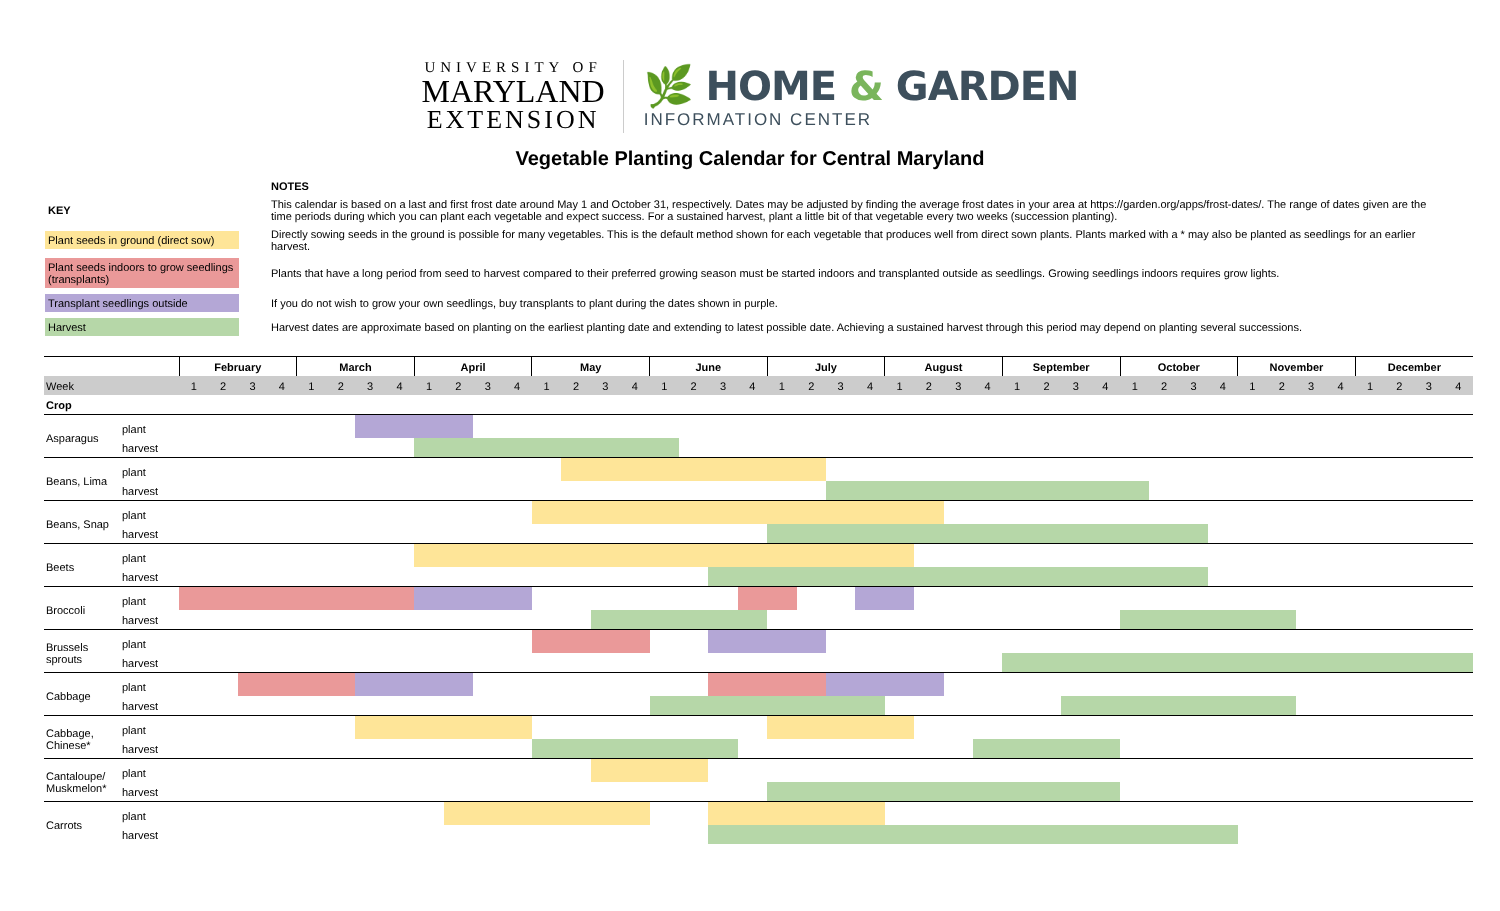UNIVERSITY OF
MARYLAND
EXTENSION
🌿 HOME & GARDEN
INFORMATION CENTER
Vegetable Planting Calendar for Central Maryland
NOTES
KEY
This calendar is based on a last and first frost date around May 1 and October 31, respectively. Dates may be adjusted by finding the average frost dates in your area at https://garden.org/apps/frost-dates/. The range of dates given are the time periods during which you can plant each vegetable and expect success. For a sustained harvest, plant a little bit of that vegetable every two weeks (succession planting).
Plant seeds in ground (direct sow)
Directly sowing seeds in the ground is possible for many vegetables. This is the default method shown for each vegetable that produces well from direct sown plants. Plants marked with a * may also be planted as seedlings for an earlier harvest.
Plant seeds indoors to grow seedlings (transplants)
Plants that have a long period from seed to harvest compared to their preferred growing season must be started indoors and transplanted outside as seedlings. Growing seedlings indoors requires grow lights.
Transplant seedlings outside
If you do not wish to grow your own seedlings, buy transplants to plant during the dates shown in purple.
Harvest
Harvest dates are approximate based on planting on the earliest planting date and extending to latest possible date. Achieving a sustained harvest through this period may depend on planting several successions.
| | | February | | | | March | | | | April | | | | May | | | | June | | | | July | | | | August | | | | September | | | | October | | | | November | | | | December | | | |
| --- | --- | --- | --- | --- | --- | --- | --- | --- | --- | --- | --- | --- | --- | --- | --- | --- | --- | --- | --- | --- | --- | --- | --- | --- | --- | --- | --- | --- | --- | --- | --- | --- | --- | --- | --- | --- | --- | --- | --- | --- | --- | --- | --- | --- | --- |
| Week | | 1 | 2 | 3 | 4 | 1 | 2 | 3 | 4 | 1 | 2 | 3 | 4 | 1 | 2 | 3 | 4 | 1 | 2 | 3 | 4 | 1 | 2 | 3 | 4 | 1 | 2 | 3 | 4 | 1 | 2 | 3 | 4 | 1 | 2 | 3 | 4 | 1 | 2 | 3 | 4 | 1 | 2 | 3 | 4 |
| Crop | | | | | | | | | | | | | | | | | | | | | | | | | | | | | | | | | | | | | | | | | | | | | |
| Asparagus | plant | | | | | | | | | | | | | | | | | | | | | | | | | | | | | | | | | | | | | | | | | | | | |
| | harvest | | | | | | | | | | | | | | | | | | | | | | | | | | | | | | | | | | | | | | | | | | | | |
| Beans, Lima | plant | | | | | | | | | | | | | | | | | | | | | | | | | | | | | | | | | | | | | | | | | | | | |
| | harvest | | | | | | | | | | | | | | | | | | | | | | | | | | | | | | | | | | | | | | | | | | | | |
| Beans, Snap | plant | | | | | | | | | | | | | | | | | | | | | | | | | | | | | | | | | | | | | | | | | | | | |
| | harvest | | | | | | | | | | | | | | | | | | | | | | | | | | | | | | | | | | | | | | | | | | | | |
| Beets | plant | | | | | | | | | | | | | | | | | | | | | | | | | | | | | | | | | | | | | | | | | | | | |
| | harvest | | | | | | | | | | | | | | | | | | | | | | | | | | | | | | | | | | | | | | | | | | | | |
| Broccoli | plant | | | | | | | | | | | | | | | | | | | | | | | | | | | | | | | | | | | | | | | | | | | | |
| | harvest | | | | | | | | | | | | | | | | | | | | | | | | | | | | | | | | | | | | | | | | | | | | |
| Brussels sprouts | plant | | | | | | | | | | | | | | | | | | | | | | | | | | | | | | | | | | | | | | | | | | | | |
| | harvest | | | | | | | | | | | | | | | | | | | | | | | | | | | | | | | | | | | | | | | | | | | | |
| Cabbage | plant | | | | | | | | | | | | | | | | | | | | | | | | | | | | | | | | | | | | | | | | | | | | |
| | harvest | | | | | | | | | | | | | | | | | | | | | | | | | | | | | | | | | | | | | | | | | | | | |
| Cabbage, Chinese* | plant | | | | | | | | | | | | | | | | | | | | | | | | | | | | | | | | | | | | | | | | | | | | |
| | harvest | | | | | | | | | | | | | | | | | | | | | | | | | | | | | | | | | | | | | | | | | | | | |
| Cantaloupe/ Muskmelon* | plant | | | | | | | | | | | | | | | | | | | | | | | | | | | | | | | | | | | | | | | | | | | | |
| | harvest | | | | | | | | | | | | | | | | | | | | | | | | | | | | | | | | | | | | | | | | | | | | |
| Carrots | plant | | | | | | | | | | | | | | | | | | | | | | | | | | | | | | | | | | | | | | | | | | | | |
| | harvest | | | | | | | | | | | | | | | | | | | | | | | | | | | | | | | | | | | | | | | | | | | | |